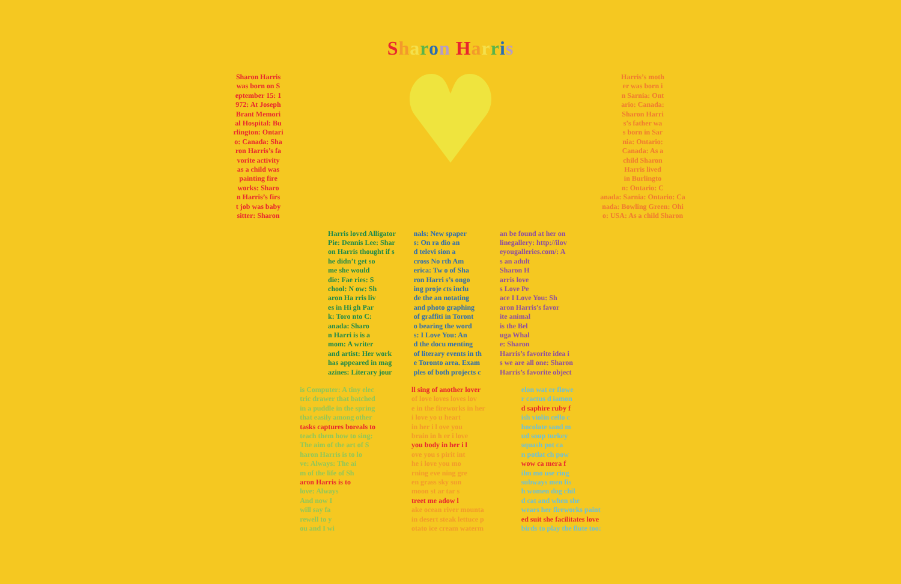Sharon Harris
Sharon Harris was born on S eptember 15: 1 972: At Joseph Brant Memori al Hospital: Bu rlington: Ontari o: Canada: Sha ron Harris’s fa vorite activity as a child was painting fire works: Sharo n Harris’s firs t job was baby sitter: Sharon
Harris’s moth er was born i n Sarnia: Ont ario: Canada: Sharon Harri s’s father wa s born in Sar nia: Ontario: Canada: As a child Sharon Harris lived in Burlingto n: Ontario: C anada: Sarnia: Ontario: Ca nada: Bowling Green: Ohi o: USA: As a child Sharon
Harris loved Alligator Pie: Dennis Lee: Shar on Harris thought if s he didn’t get so me she would die: Fae ries: S chool: N ow: Sh aron Ha rris liv es in Hi gh Par k: Toro nto C: anada: Sharo n Harri is is a mom: A writer and artist: Her work has appeared in mag azines: Literary jour
nals: New spaper s: On ra dio an d televi sion a cross No rth Am erica: Tw o of Sha ron Harri s’s ongo ing proje cts inclu de the an notating and photo graphing of graffiti in Toront o bearing the word s: I Love You: An d the docu menting of literary events in th e Toronto area. Exam ples of both projects c
an be found at her on linegallery: http://ilov eyougalleries.com/: A s an adult Sharon H arris love s Love Pe ace I Love You: Sh aron Harris’s favor ite animal is the Bel uga Whal e: Sharon Harris’s favorite idea i s we are all one: Sharon Harris’s favorite object
is Computer: A tiny elec tric drawer that batched in a puddle in the spring that easily among other tasks captures boreals to teach them how to sing: The aim of the art of S haron Harris is to lo ve: Always: The ai m of the life of Sh aron Harris is to love: Always And now I will say fa rewell to y ou and I wi
ll sing of another lover of love loves loves lov e in the fireworks in her i love yo u heart in her i l ove you brain in h er i love you body in her i l ove you s pirit int he i love you mo rning eve ning gre en grass sky sun moon st ar tar s treet me adow l ake ocean river mounta in desert steak lettuce p otato ice cream waterm
elon wat er flowe r cactus d iamon d saphire ruby f ish violin cello c hocolate sand m ud soup turkey squash pot ca n potlat ch pow wow ca mera f ilm mo use ring subways men fis h women dog chil d cat and when she wears her fireworks paint ed suit she facilitates love birds to play the flute too: